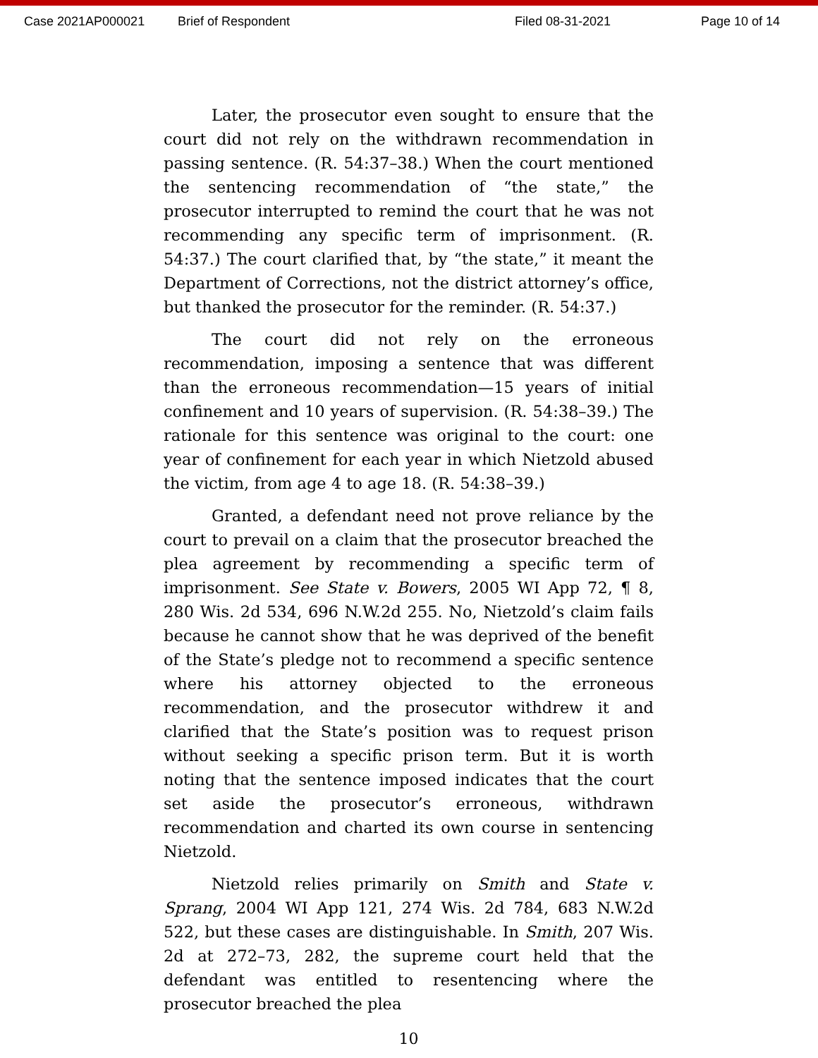Case 2021AP000021 Brief of Respondent Filed 08-31-2021 Page 10 of 14
Later, the prosecutor even sought to ensure that the court did not rely on the withdrawn recommendation in passing sentence. (R. 54:37–38.) When the court mentioned the sentencing recommendation of “the state,” the prosecutor interrupted to remind the court that he was not recommending any specific term of imprisonment. (R. 54:37.) The court clarified that, by “the state,” it meant the Department of Corrections, not the district attorney’s office, but thanked the prosecutor for the reminder. (R. 54:37.)
The court did not rely on the erroneous recommendation, imposing a sentence that was different than the erroneous recommendation—15 years of initial confinement and 10 years of supervision. (R. 54:38–39.) The rationale for this sentence was original to the court: one year of confinement for each year in which Nietzold abused the victim, from age 4 to age 18. (R. 54:38–39.)
Granted, a defendant need not prove reliance by the court to prevail on a claim that the prosecutor breached the plea agreement by recommending a specific term of imprisonment. See State v. Bowers, 2005 WI App 72, ¶ 8, 280 Wis. 2d 534, 696 N.W.2d 255. No, Nietzold’s claim fails because he cannot show that he was deprived of the benefit of the State’s pledge not to recommend a specific sentence where his attorney objected to the erroneous recommendation, and the prosecutor withdrew it and clarified that the State’s position was to request prison without seeking a specific prison term. But it is worth noting that the sentence imposed indicates that the court set aside the prosecutor’s erroneous, withdrawn recommendation and charted its own course in sentencing Nietzold.
Nietzold relies primarily on Smith and State v. Sprang, 2004 WI App 121, 274 Wis. 2d 784, 683 N.W.2d 522, but these cases are distinguishable. In Smith, 207 Wis. 2d at 272–73, 282, the supreme court held that the defendant was entitled to resentencing where the prosecutor breached the plea
10